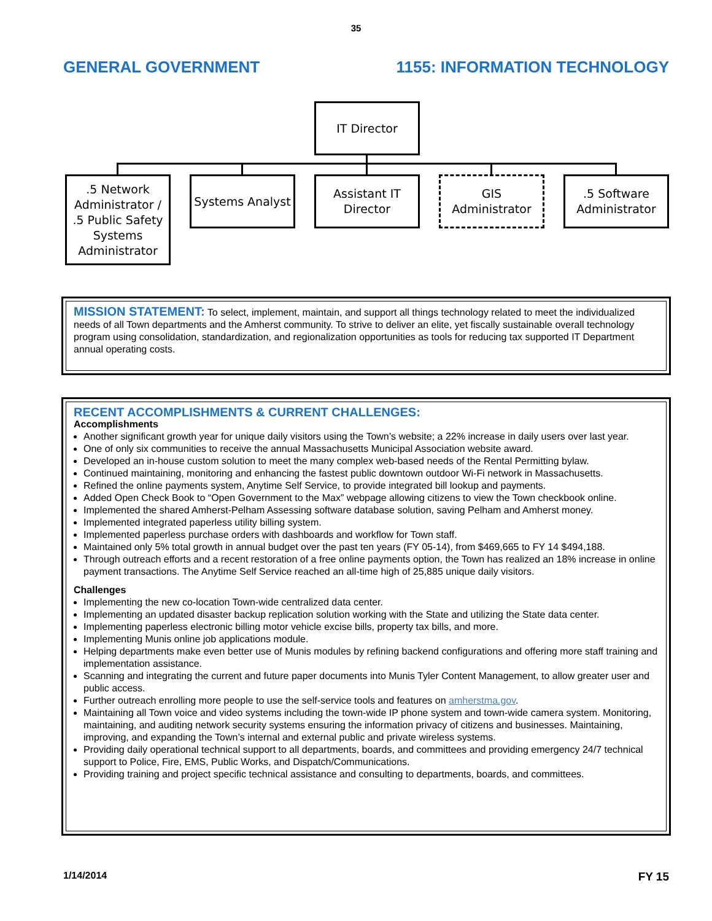35
GENERAL GOVERNMENT 1155: INFORMATION TECHNOLOGY
IT Director
.5 Network Administrator / .5 Public Safety Systems Administrator
Systems Analyst
Assistant IT Director
GIS Administrator
.5 Software Administrator
MISSION STATEMENT: To select, implement, maintain, and support all things technology related to meet the individualized needs of all Town departments and the Amherst community. To strive to deliver an elite, yet fiscally sustainable overall technology program using consolidation, standardization, and regionalization opportunities as tools for reducing tax supported IT Department annual operating costs.
RECENT ACCOMPLISHMENTS & CURRENT CHALLENGES:
Accomplishments
Another significant growth year for unique daily visitors using the Town’s website; a 22% increase in daily users over last year.
One of only six communities to receive the annual Massachusetts Municipal Association website award.
Developed an in-house custom solution to meet the many complex web-based needs of the Rental Permitting bylaw.
Continued maintaining, monitoring and enhancing the fastest public downtown outdoor Wi-Fi network in Massachusetts.
Refined the online payments system, Anytime Self Service, to provide integrated bill lookup and payments.
Added Open Check Book to “Open Government to the Max” webpage allowing citizens to view the Town checkbook online.
Implemented the shared Amherst-Pelham Assessing software database solution, saving Pelham and Amherst money.
Implemented integrated paperless utility billing system.
Implemented paperless purchase orders with dashboards and workflow for Town staff.
Maintained only 5% total growth in annual budget over the past ten years (FY 05-14), from $469,665 to FY 14 $494,188.
Through outreach efforts and a recent restoration of a free online payments option, the Town has realized an 18% increase in online payment transactions. The Anytime Self Service reached an all-time high of 25,885 unique daily visitors.
Challenges
Implementing the new co-location Town-wide centralized data center.
Implementing an updated disaster backup replication solution working with the State and utilizing the State data center.
Implementing paperless electronic billing motor vehicle excise bills, property tax bills, and more.
Implementing Munis online job applications module.
Helping departments make even better use of Munis modules by refining backend configurations and offering more staff training and implementation assistance.
Scanning and integrating the current and future paper documents into Munis Tyler Content Management, to allow greater user and public access.
Further outreach enrolling more people to use the self-service tools and features on amherstma.gov.
Maintaining all Town voice and video systems including the town-wide IP phone system and town-wide camera system. Monitoring, maintaining, and auditing network security systems ensuring the information privacy of citizens and businesses. Maintaining, improving, and expanding the Town’s internal and external public and private wireless systems.
Providing daily operational technical support to all departments, boards, and committees and providing emergency 24/7 technical support to Police, Fire, EMS, Public Works, and Dispatch/Communications.
Providing training and project specific technical assistance and consulting to departments, boards, and committees.
1/14/2014 FY 15